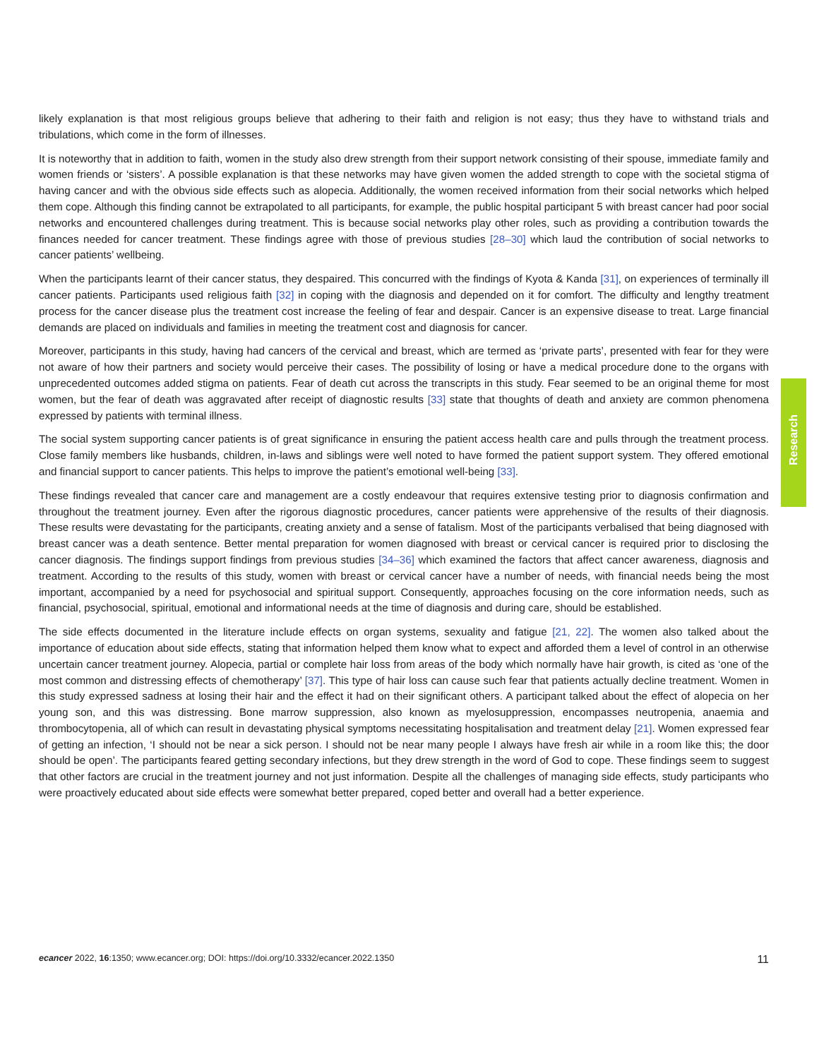likely explanation is that most religious groups believe that adhering to their faith and religion is not easy; thus they have to withstand trials and tribulations, which come in the form of illnesses.
It is noteworthy that in addition to faith, women in the study also drew strength from their support network consisting of their spouse, immediate family and women friends or ‘sisters’. A possible explanation is that these networks may have given women the added strength to cope with the societal stigma of having cancer and with the obvious side effects such as alopecia. Additionally, the women received information from their social networks which helped them cope. Although this finding cannot be extrapolated to all participants, for example, the public hospital participant 5 with breast cancer had poor social networks and encountered challenges during treatment. This is because social networks play other roles, such as providing a contribution towards the finances needed for cancer treatment. These findings agree with those of previous studies [28–30] which laud the contribution of social networks to cancer patients’ wellbeing.
When the participants learnt of their cancer status, they despaired. This concurred with the findings of Kyota & Kanda [31], on experiences of terminally ill cancer patients. Participants used religious faith [32] in coping with the diagnosis and depended on it for comfort. The difficulty and lengthy treatment process for the cancer disease plus the treatment cost increase the feeling of fear and despair. Cancer is an expensive disease to treat. Large financial demands are placed on individuals and families in meeting the treatment cost and diagnosis for cancer.
Moreover, participants in this study, having had cancers of the cervical and breast, which are termed as ‘private parts’, presented with fear for they were not aware of how their partners and society would perceive their cases. The possibility of losing or have a medical procedure done to the organs with unprecedented outcomes added stigma on patients. Fear of death cut across the transcripts in this study. Fear seemed to be an original theme for most women, but the fear of death was aggravated after receipt of diagnostic results [33] state that thoughts of death and anxiety are common phenomena expressed by patients with terminal illness.
The social system supporting cancer patients is of great significance in ensuring the patient access health care and pulls through the treatment process. Close family members like husbands, children, in-laws and siblings were well noted to have formed the patient support system. They offered emotional and financial support to cancer patients. This helps to improve the patient’s emotional well-being [33].
These findings revealed that cancer care and management are a costly endeavour that requires extensive testing prior to diagnosis confirmation and throughout the treatment journey. Even after the rigorous diagnostic procedures, cancer patients were apprehensive of the results of their diagnosis. These results were devastating for the participants, creating anxiety and a sense of fatalism. Most of the participants verbalised that being diagnosed with breast cancer was a death sentence. Better mental preparation for women diagnosed with breast or cervical cancer is required prior to disclosing the cancer diagnosis. The findings support findings from previous studies [34–36] which examined the factors that affect cancer awareness, diagnosis and treatment. According to the results of this study, women with breast or cervical cancer have a number of needs, with financial needs being the most important, accompanied by a need for psychosocial and spiritual support. Consequently, approaches focusing on the core information needs, such as financial, psychosocial, spiritual, emotional and informational needs at the time of diagnosis and during care, should be established.
The side effects documented in the literature include effects on organ systems, sexuality and fatigue [21, 22]. The women also talked about the importance of education about side effects, stating that information helped them know what to expect and afforded them a level of control in an otherwise uncertain cancer treatment journey. Alopecia, partial or complete hair loss from areas of the body which normally have hair growth, is cited as ‘one of the most common and distressing effects of chemotherapy’ [37]. This type of hair loss can cause such fear that patients actually decline treatment. Women in this study expressed sadness at losing their hair and the effect it had on their significant others. A participant talked about the effect of alopecia on her young son, and this was distressing. Bone marrow suppression, also known as myelosuppression, encompasses neutropenia, anaemia and thrombocytopenia, all of which can result in devastating physical symptoms necessitating hospitalisation and treatment delay [21]. Women expressed fear of getting an infection, ‘I should not be near a sick person. I should not be near many people I always have fresh air while in a room like this; the door should be open’. The participants feared getting secondary infections, but they drew strength in the word of God to cope. These findings seem to suggest that other factors are crucial in the treatment journey and not just information. Despite all the challenges of managing side effects, study participants who were proactively educated about side effects were somewhat better prepared, coped better and overall had a better experience.
Research
ecancer 2022, 16:1350; www.ecancer.org; DOI: https://doi.org/10.3332/ecancer.2022.1350
11